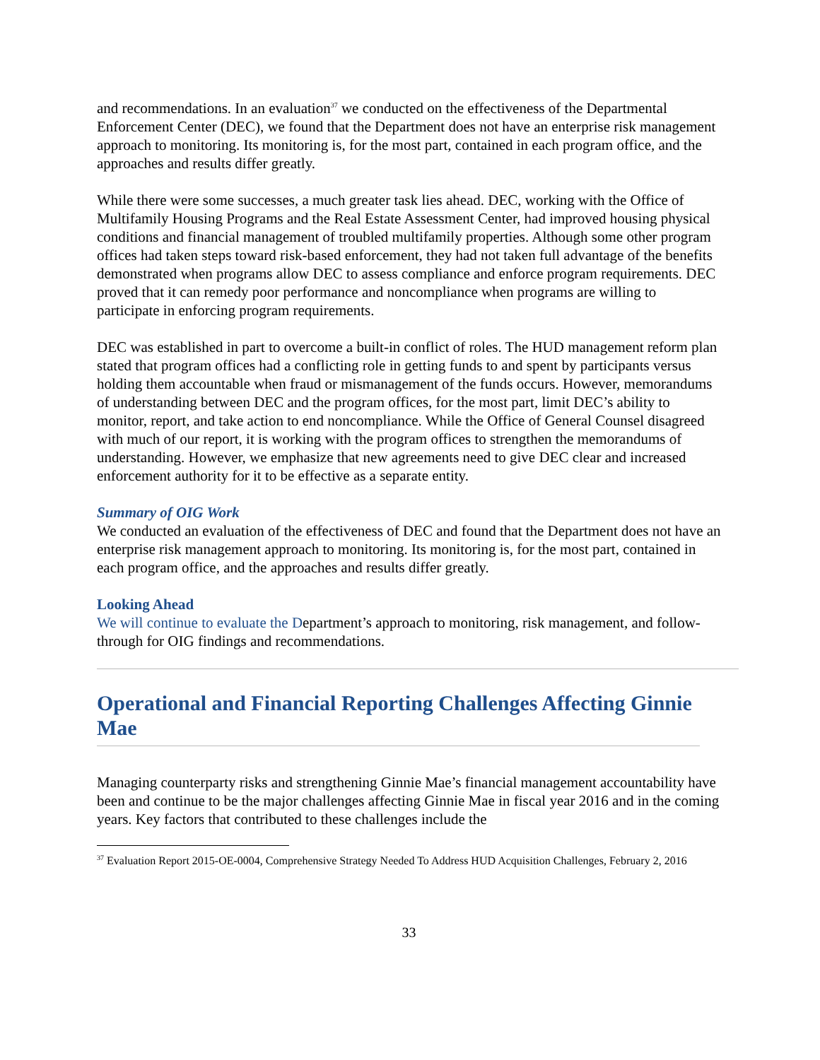and recommendations. In an evaluation<sup>37</sup> we conducted on the effectiveness of the Departmental Enforcement Center (DEC), we found that the Department does not have an enterprise risk management approach to monitoring. Its monitoring is, for the most part, contained in each program office, and the approaches and results differ greatly.
While there were some successes, a much greater task lies ahead. DEC, working with the Office of Multifamily Housing Programs and the Real Estate Assessment Center, had improved housing physical conditions and financial management of troubled multifamily properties. Although some other program offices had taken steps toward risk-based enforcement, they had not taken full advantage of the benefits demonstrated when programs allow DEC to assess compliance and enforce program requirements. DEC proved that it can remedy poor performance and noncompliance when programs are willing to participate in enforcing program requirements.
DEC was established in part to overcome a built-in conflict of roles. The HUD management reform plan stated that program offices had a conflicting role in getting funds to and spent by participants versus holding them accountable when fraud or mismanagement of the funds occurs. However, memorandums of understanding between DEC and the program offices, for the most part, limit DEC’s ability to monitor, report, and take action to end noncompliance. While the Office of General Counsel disagreed with much of our report, it is working with the program offices to strengthen the memorandums of understanding. However, we emphasize that new agreements need to give DEC clear and increased enforcement authority for it to be effective as a separate entity.
Summary of OIG Work
We conducted an evaluation of the effectiveness of DEC and found that the Department does not have an enterprise risk management approach to monitoring. Its monitoring is, for the most part, contained in each program office, and the approaches and results differ greatly.
Looking Ahead
We will continue to evaluate the Department’s approach to monitoring, risk management, and follow-through for OIG findings and recommendations.
Operational and Financial Reporting Challenges Affecting Ginnie Mae
Managing counterparty risks and strengthening Ginnie Mae’s financial management accountability have been and continue to be the major challenges affecting Ginnie Mae in fiscal year 2016 and in the coming years. Key factors that contributed to these challenges include the
<sup>37</sup> Evaluation Report 2015-OE-0004, Comprehensive Strategy Needed To Address HUD Acquisition Challenges, February 2, 2016
33